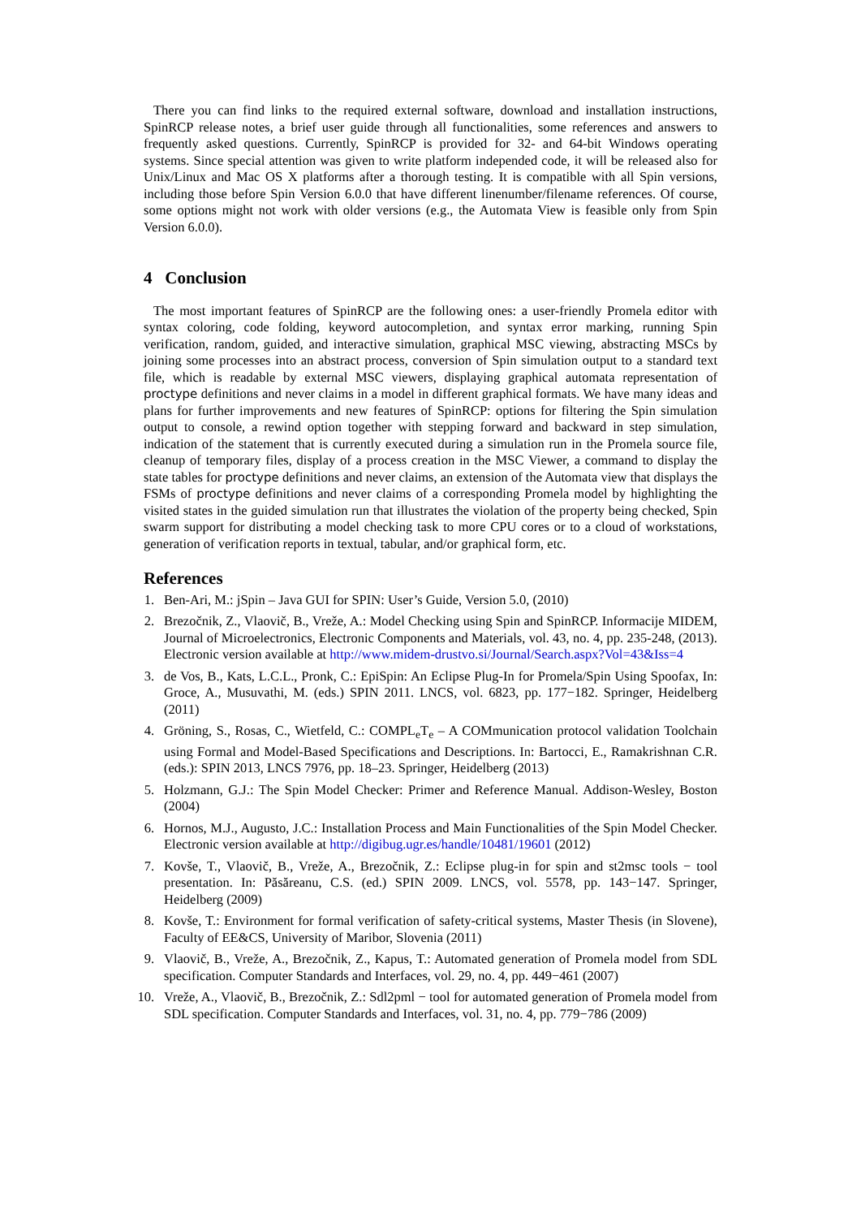There you can find links to the required external software, download and installation instructions, SpinRCP release notes, a brief user guide through all functionalities, some references and answers to frequently asked questions. Currently, SpinRCP is provided for 32- and 64-bit Windows operating systems. Since special attention was given to write platform independed code, it will be released also for Unix/Linux and Mac OS X platforms after a thorough testing. It is compatible with all Spin versions, including those before Spin Version 6.0.0 that have different linenumber/filename references. Of course, some options might not work with older versions (e.g., the Automata View is feasible only from Spin Version 6.0.0).
4 Conclusion
The most important features of SpinRCP are the following ones: a user-friendly Promela editor with syntax coloring, code folding, keyword autocompletion, and syntax error marking, running Spin verification, random, guided, and interactive simulation, graphical MSC viewing, abstracting MSCs by joining some processes into an abstract process, conversion of Spin simulation output to a standard text file, which is readable by external MSC viewers, displaying graphical automata representation of proctype definitions and never claims in a model in different graphical formats. We have many ideas and plans for further improvements and new features of SpinRCP: options for filtering the Spin simulation output to console, a rewind option together with stepping forward and backward in step simulation, indication of the statement that is currently executed during a simulation run in the Promela source file, cleanup of temporary files, display of a process creation in the MSC Viewer, a command to display the state tables for proctype definitions and never claims, an extension of the Automata view that displays the FSMs of proctype definitions and never claims of a corresponding Promela model by highlighting the visited states in the guided simulation run that illustrates the violation of the property being checked, Spin swarm support for distributing a model checking task to more CPU cores or to a cloud of workstations, generation of verification reports in textual, tabular, and/or graphical form, etc.
References
1. Ben-Ari, M.: jSpin – Java GUI for SPIN: User’s Guide, Version 5.0, (2010)
2. Brezočnik, Z., Vlaovič, B., Vreže, A.: Model Checking using Spin and SpinRCP. Informacije MIDEM, Journal of Microelectronics, Electronic Components and Materials, vol. 43, no. 4, pp. 235-248, (2013). Electronic version available at http://www.midem-drustvo.si/Journal/Search.aspx?Vol=43&Iss=4
3. de Vos, B., Kats, L.C.L., Pronk, C.: EpiSpin: An Eclipse Plug-In for Promela/Spin Using Spoofax, In: Groce, A., Musuvathi, M. (eds.) SPIN 2011. LNCS, vol. 6823, pp. 177−182. Springer, Heidelberg (2011)
4. Gröning, S., Rosas, C., Wietfeld, C.: COMPL<sub>e</sub>T<sub>e</sub> – A COMmunication protocol validation Toolchain using Formal and Model-Based Specifications and Descriptions. In: Bartocci, E., Ramakrishnan C.R. (eds.): SPIN 2013, LNCS 7976, pp. 18–23. Springer, Heidelberg (2013)
5. Holzmann, G.J.: The Spin Model Checker: Primer and Reference Manual. Addison-Wesley, Boston (2004)
6. Hornos, M.J., Augusto, J.C.: Installation Process and Main Functionalities of the Spin Model Checker. Electronic version available at http://digibug.ugr.es/handle/10481/19601 (2012)
7. Kovše, T., Vlaovič, B., Vreže, A., Brezočnik, Z.: Eclipse plug-in for spin and st2msc tools − tool presentation. In: Păsăreanu, C.S. (ed.) SPIN 2009. LNCS, vol. 5578, pp. 143−147. Springer, Heidelberg (2009)
8. Kovše, T.: Environment for formal verification of safety-critical systems, Master Thesis (in Slovene), Faculty of EE&CS, University of Maribor, Slovenia (2011)
9. Vlaovič, B., Vreže, A., Brezočnik, Z., Kapus, T.: Automated generation of Promela model from SDL specification. Computer Standards and Interfaces, vol. 29, no. 4, pp. 449−461 (2007)
10. Vreže, A., Vlaovič, B., Brezočnik, Z.: Sdl2pml − tool for automated generation of Promela model from SDL specification. Computer Standards and Interfaces, vol. 31, no. 4, pp. 779−786 (2009)